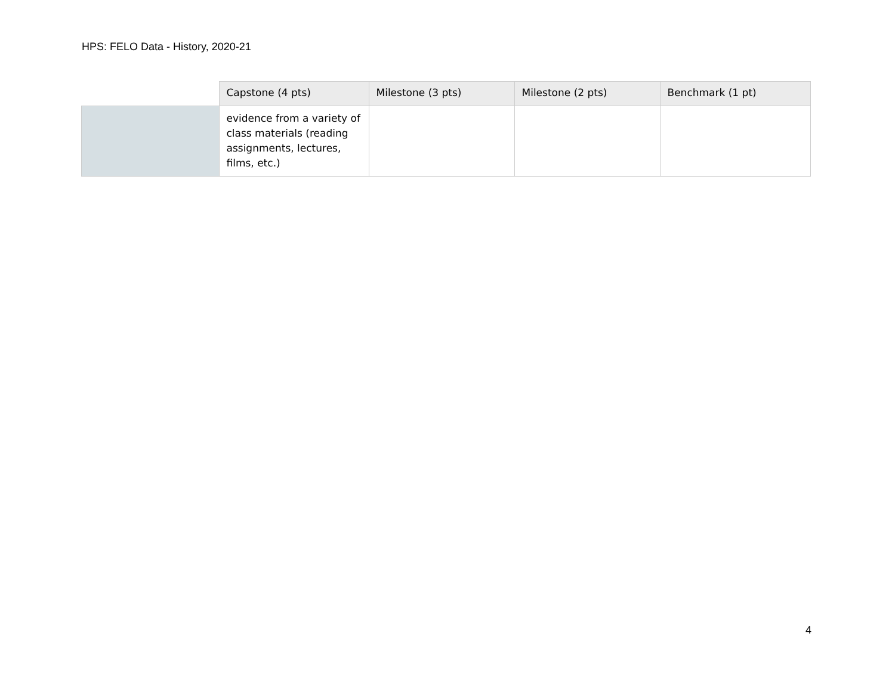HPS: FELO Data - History, 2020-21
| | Capstone (4 pts) | Milestone (3 pts) | Milestone (2 pts) | Benchmark (1 pt) |
| --- | --- | --- | --- | --- |
| | evidence from a variety of class materials (reading assignments, lectures, films, etc.) | | | |
4